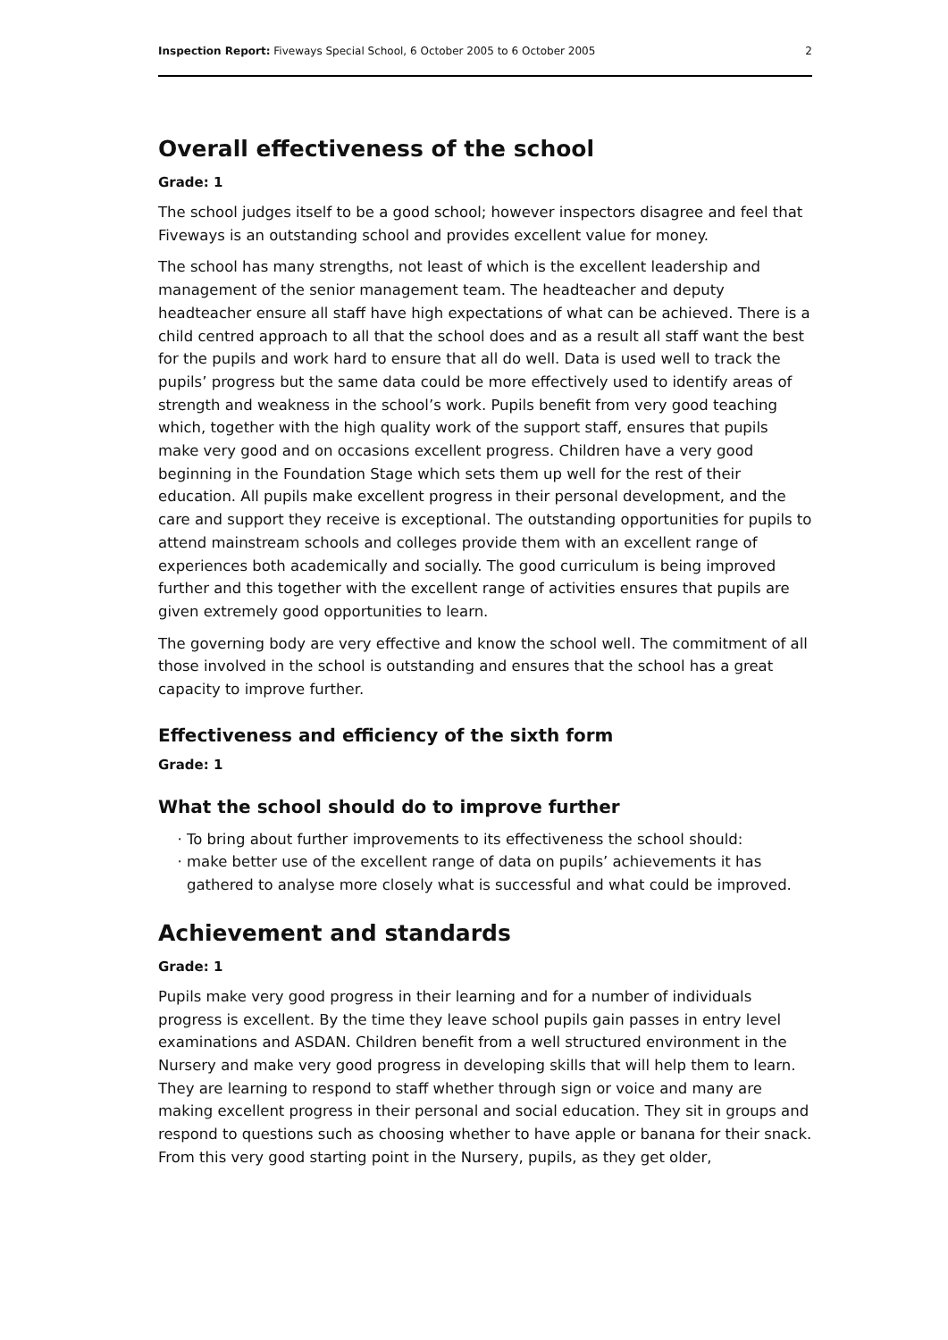Inspection Report: Fiveways Special School, 6 October 2005 to 6 October 2005 2
Overall effectiveness of the school
Grade: 1
The school judges itself to be a good school; however inspectors disagree and feel that Fiveways is an outstanding school and provides excellent value for money.
The school has many strengths, not least of which is the excellent leadership and management of the senior management team. The headteacher and deputy headteacher ensure all staff have high expectations of what can be achieved. There is a child centred approach to all that the school does and as a result all staff want the best for the pupils and work hard to ensure that all do well. Data is used well to track the pupils’ progress but the same data could be more effectively used to identify areas of strength and weakness in the school’s work. Pupils benefit from very good teaching which, together with the high quality work of the support staff, ensures that pupils make very good and on occasions excellent progress. Children have a very good beginning in the Foundation Stage which sets them up well for the rest of their education. All pupils make excellent progress in their personal development, and the care and support they receive is exceptional. The outstanding opportunities for pupils to attend mainstream schools and colleges provide them with an excellent range of experiences both academically and socially. The good curriculum is being improved further and this together with the excellent range of activities ensures that pupils are given extremely good opportunities to learn.
The governing body are very effective and know the school well. The commitment of all those involved in the school is outstanding and ensures that the school has a great capacity to improve further.
Effectiveness and efficiency of the sixth form
Grade: 1
What the school should do to improve further
To bring about further improvements to its effectiveness the school should:
make better use of the excellent range of data on pupils’ achievements it has gathered to analyse more closely what is successful and what could be improved.
Achievement and standards
Grade: 1
Pupils make very good progress in their learning and for a number of individuals progress is excellent. By the time they leave school pupils gain passes in entry level examinations and ASDAN. Children benefit from a well structured environment in the Nursery and make very good progress in developing skills that will help them to learn. They are learning to respond to staff whether through sign or voice and many are making excellent progress in their personal and social education. They sit in groups and respond to questions such as choosing whether to have apple or banana for their snack. From this very good starting point in the Nursery, pupils, as they get older,